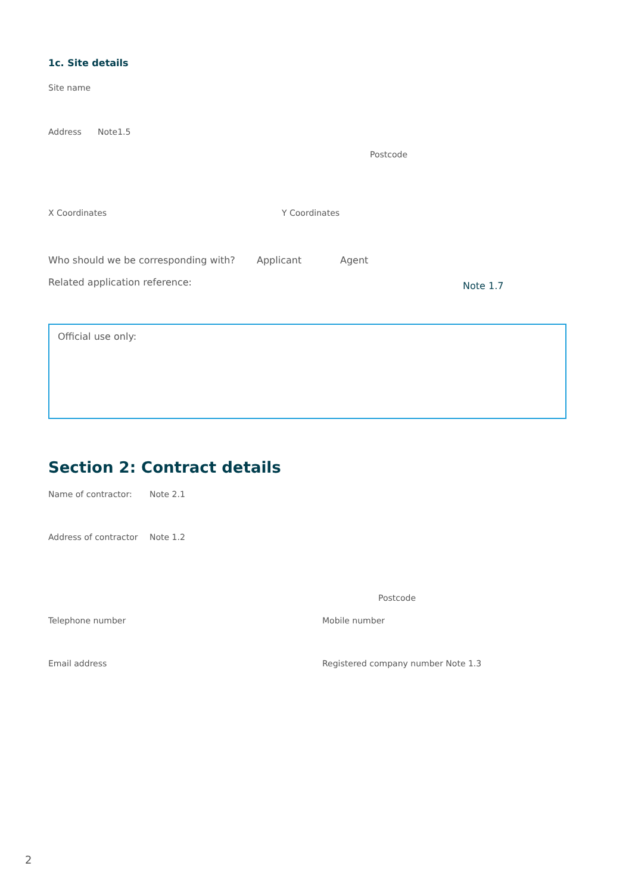1c. Site details
Site name
Address Note1.5
Postcode
X Coordinates Y Coordinates
Who should we be corresponding with? Applicant Agent
Related application reference: Note 1.7
Official use only:
Section 2: Contract details
Name of contractor: Note 2.1
Address of contractor Note 1.2
Postcode
Telephone number Mobile number
Email address Registered company number Note 1.3
2